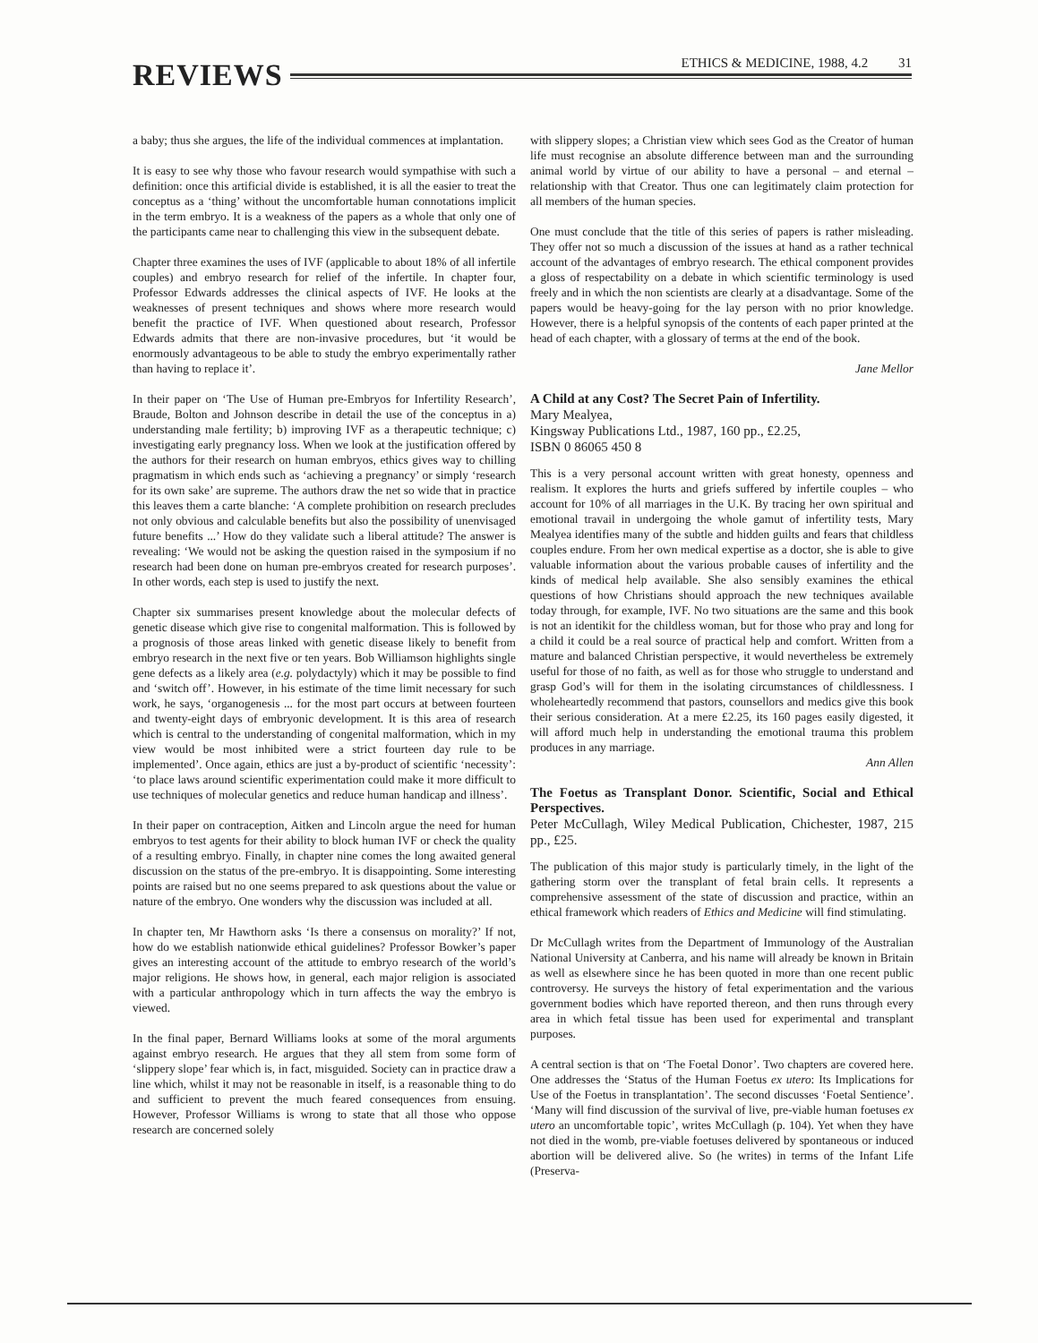ETHICS & MEDICINE, 1988, 4.2 31
REVIEWS
a baby; thus she argues, the life of the individual commences at implantation.
It is easy to see why those who favour research would sympathise with such a definition: once this artificial divide is established, it is all the easier to treat the conceptus as a ‘thing’ without the uncomfortable human connotations implicit in the term embryo. It is a weakness of the papers as a whole that only one of the participants came near to challenging this view in the subsequent debate.
Chapter three examines the uses of IVF (applicable to about 18% of all infertile couples) and embryo research for relief of the infertile. In chapter four, Professor Edwards addresses the clinical aspects of IVF. He looks at the weaknesses of present techniques and shows where more research would benefit the practice of IVF. When questioned about research, Professor Edwards admits that there are non-invasive procedures, but ‘it would be enormously advantageous to be able to study the embryo experimentally rather than having to replace it’.
In their paper on ‘The Use of Human pre-Embryos for Infertility Research’, Braude, Bolton and Johnson describe in detail the use of the conceptus in a) understanding male fertility; b) improving IVF as a therapeutic technique; c) investigating early pregnancy loss. When we look at the justification offered by the authors for their research on human embryos, ethics gives way to chilling pragmatism in which ends such as ‘achieving a pregnancy’ or simply ‘research for its own sake’ are supreme. The authors draw the net so wide that in practice this leaves them a carte blanche: ‘A complete prohibition on research precludes not only obvious and calculable benefits but also the possibility of unenvisaged future benefits ...’ How do they validate such a liberal attitude? The answer is revealing: ‘We would not be asking the question raised in the symposium if no research had been done on human pre-embryos created for research purposes’. In other words, each step is used to justify the next.
Chapter six summarises present knowledge about the molecular defects of genetic disease which give rise to congenital malformation. This is followed by a prognosis of those areas linked with genetic disease likely to benefit from embryo research in the next five or ten years. Bob Williamson highlights single gene defects as a likely area (e.g. polydactyly) which it may be possible to find and ‘switch off’. However, in his estimate of the time limit necessary for such work, he says, ‘organogenesis ... for the most part occurs at between fourteen and twenty-eight days of embryonic development. It is this area of research which is central to the understanding of congenital malformation, which in my view would be most inhibited were a strict fourteen day rule to be implemented’. Once again, ethics are just a by-product of scientific ‘necessity’: ‘to place laws around scientific experimentation could make it more difficult to use techniques of molecular genetics and reduce human handicap and illness’.
In their paper on contraception, Aitken and Lincoln argue the need for human embryos to test agents for their ability to block human IVF or check the quality of a resulting embryo. Finally, in chapter nine comes the long awaited general discussion on the status of the pre-embryo. It is disappointing. Some interesting points are raised but no one seems prepared to ask questions about the value or nature of the embryo. One wonders why the discussion was included at all.
In chapter ten, Mr Hawthorn asks ‘Is there a consensus on morality?’ If not, how do we establish nationwide ethical guidelines? Professor Bowker’s paper gives an interesting account of the attitude to embryo research of the world’s major religions. He shows how, in general, each major religion is associated with a particular anthropology which in turn affects the way the embryo is viewed.
In the final paper, Bernard Williams looks at some of the moral arguments against embryo research. He argues that they all stem from some form of ‘slippery slope’ fear which is, in fact, misguided. Society can in practice draw a line which, whilst it may not be reasonable in itself, is a reasonable thing to do and sufficient to prevent the much feared consequences from ensuing. However, Professor Williams is wrong to state that all those who oppose research are concerned solely
with slippery slopes; a Christian view which sees God as the Creator of human life must recognise an absolute difference between man and the surrounding animal world by virtue of our ability to have a personal – and eternal – relationship with that Creator. Thus one can legitimately claim protection for all members of the human species.
One must conclude that the title of this series of papers is rather misleading. They offer not so much a discussion of the issues at hand as a rather technical account of the advantages of embryo research. The ethical component provides a gloss of respectability on a debate in which scientific terminology is used freely and in which the non scientists are clearly at a disadvantage. Some of the papers would be heavy-going for the lay person with no prior knowledge. However, there is a helpful synopsis of the contents of each paper printed at the head of each chapter, with a glossary of terms at the end of the book.
Jane Mellor
A Child at any Cost? The Secret Pain of Infertility.
Mary Mealyea,
Kingsway Publications Ltd., 1987, 160 pp., £2.25,
ISBN 0 86065 450 8
This is a very personal account written with great honesty, openness and realism. It explores the hurts and griefs suffered by infertile couples – who account for 10% of all marriages in the U.K. By tracing her own spiritual and emotional travail in undergoing the whole gamut of infertility tests, Mary Mealyea identifies many of the subtle and hidden guilts and fears that childless couples endure. From her own medical expertise as a doctor, she is able to give valuable information about the various probable causes of infertility and the kinds of medical help available. She also sensibly examines the ethical questions of how Christians should approach the new techniques available today through, for example, IVF. No two situations are the same and this book is not an identikit for the childless woman, but for those who pray and long for a child it could be a real source of practical help and comfort. Written from a mature and balanced Christian perspective, it would nevertheless be extremely useful for those of no faith, as well as for those who struggle to understand and grasp God’s will for them in the isolating circumstances of childlessness. I wholeheartedly recommend that pastors, counsellors and medics give this book their serious consideration. At a mere £2.25, its 160 pages easily digested, it will afford much help in understanding the emotional trauma this problem produces in any marriage.
Ann Allen
The Foetus as Transplant Donor. Scientific, Social and Ethical Perspectives.
Peter McCullagh, Wiley Medical Publication, Chichester, 1987, 215 pp., £25.
The publication of this major study is particularly timely, in the light of the gathering storm over the transplant of fetal brain cells. It represents a comprehensive assessment of the state of discussion and practice, within an ethical framework which readers of Ethics and Medicine will find stimulating.
Dr McCullagh writes from the Department of Immunology of the Australian National University at Canberra, and his name will already be known in Britain as well as elsewhere since he has been quoted in more than one recent public controversy. He surveys the history of fetal experimentation and the various government bodies which have reported thereon, and then runs through every area in which fetal tissue has been used for experimental and transplant purposes.
A central section is that on ‘The Foetal Donor’. Two chapters are covered here. One addresses the ‘Status of the Human Foetus ex utero: Its Implications for Use of the Foetus in transplantation’. The second discusses ‘Foetal Sentience’. ‘Many will find discussion of the survival of live, pre-viable human foetuses ex utero an uncomfortable topic’, writes McCullagh (p. 104). Yet when they have not died in the womb, pre-viable foetuses delivered by spontaneous or induced abortion will be delivered alive. So (he writes) in terms of the Infant Life (Preserva-